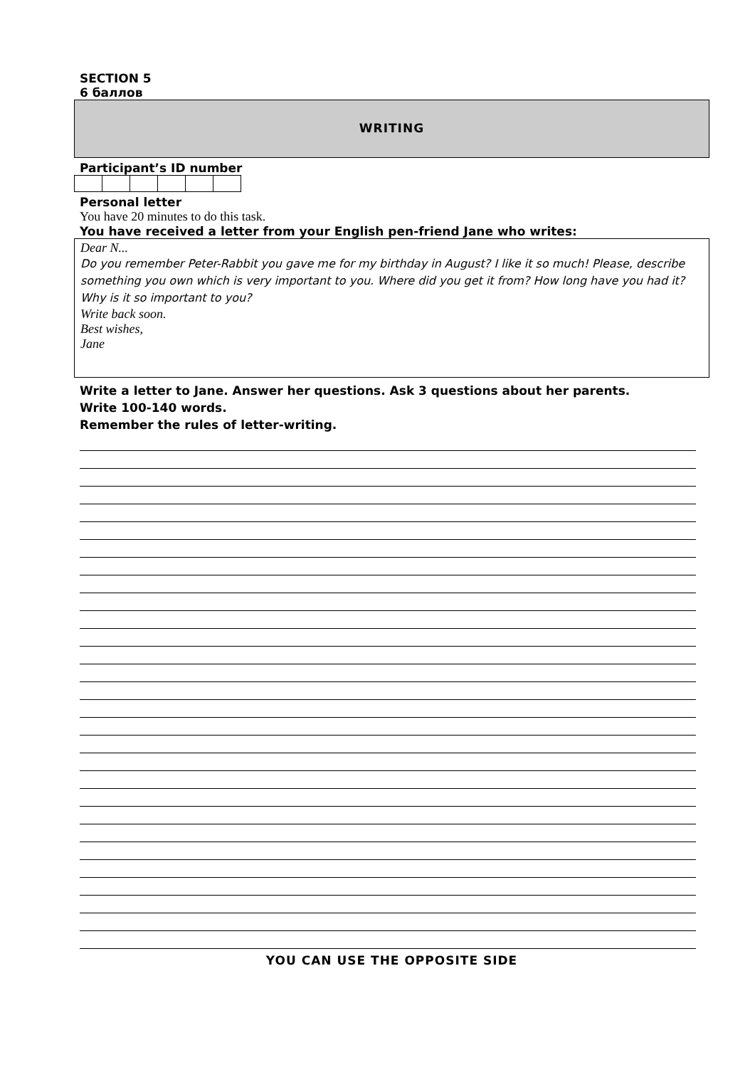SECTION 5
6 баллов
WRITING
Participant’s ID number
Personal letter
You have 20 minutes to do this task.
You have received a letter from your English pen-friend Jane who writes:
Dear N...
Do you remember Peter-Rabbit you gave me for my birthday in August? I like it so much! Please, describe something you own which is very important to you. Where did you get it from? How long have you had it? Why is it so important to you?
Write back soon.
Best wishes,
Jane
Write a letter to Jane. Answer her questions. Ask 3 questions about her parents.
Write 100-140 words.
Remember the rules of letter-writing.
YOU CAN USE THE OPPOSITE SIDE